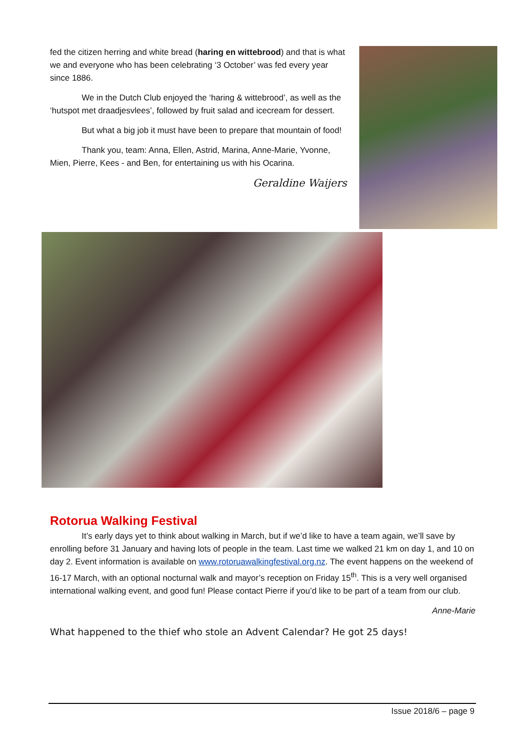fed the citizen herring and white bread (haring en wittebrood) and that is what we and everyone who has been celebrating ‘3 October’ was fed every year since 1886.
We in the Dutch Club enjoyed the ‘haring & wittebrood’, as well as the ‘hutspot met draadjesvlees’, followed by fruit salad and icecream for dessert.
But what a big job it must have been to prepare that mountain of food!
Thank you, team: Anna, Ellen, Astrid, Marina, Anne-Marie, Yvonne, Mien, Pierre, Kees - and Ben, for entertaining us with his Ocarina.
Geraldine Waijers
Rotorua Walking Festival
It’s early days yet to think about walking in March, but if we’d like to have a team again, we’ll save by enrolling before 31 January and having lots of people in the team. Last time we walked 21 km on day 1, and 10 on day 2. Event information is available on www.rotoruawalkingfestival.org.nz. The event happens on the weekend of 16-17 March, with an optional nocturnal walk and mayor’s reception on Friday 15<sup>th</sup>. This is a very well organised international walking event, and good fun! Please contact Pierre if you’d like to be part of a team from our club.
Anne-Marie
What happened to the thief who stole an Advent Calendar? He got 25 days!
Issue 2018/6 – page 9